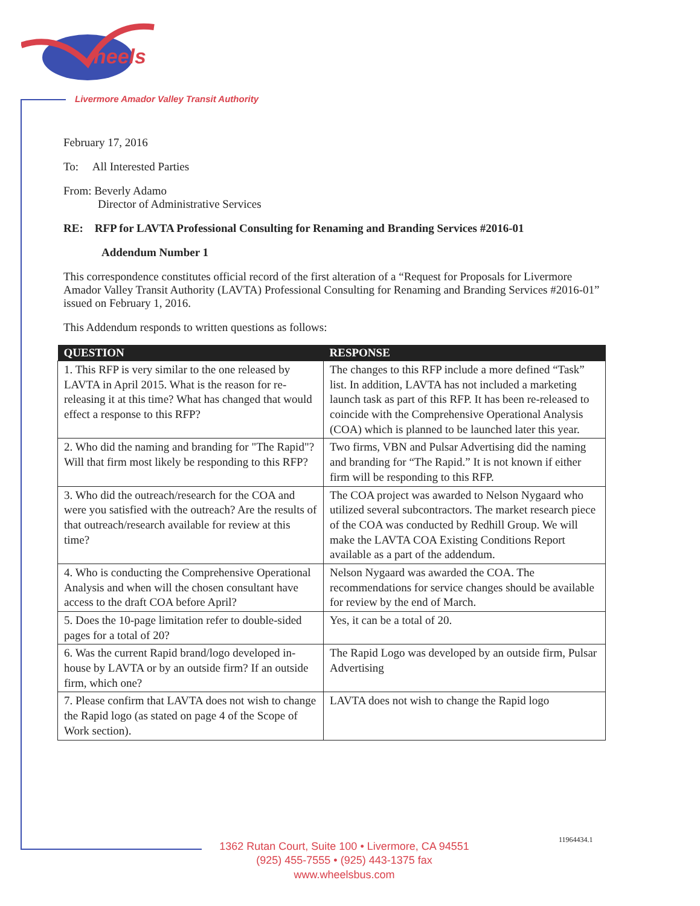heels
Livermore Amador Valley Transit Authority
February 17, 2016
To: All Interested Parties
From: Beverly Adamo
Director of Administrative Services
RE: RFP for LAVTA Professional Consulting for Renaming and Branding Services #2016-01
Addendum Number 1
This correspondence constitutes official record of the first alteration of a “Request for Proposals for Livermore Amador Valley Transit Authority (LAVTA) Professional Consulting for Renaming and Branding Services #2016-01” issued on February 1, 2016.
This Addendum responds to written questions as follows:
| QUESTION | RESPONSE |
| --- | --- |
| 1. This RFP is very similar to the one released by LAVTA in April 2015. What is the reason for re-releasing it at this time? What has changed that would effect a response to this RFP? | The changes to this RFP include a more defined “Task” list. In addition, LAVTA has not included a marketing launch task as part of this RFP. It has been re-released to coincide with the Comprehensive Operational Analysis (COA) which is planned to be launched later this year. |
| 2. Who did the naming and branding for "The Rapid"? Will that firm most likely be responding to this RFP? | Two firms, VBN and Pulsar Advertising did the naming and branding for “The Rapid.” It is not known if either firm will be responding to this RFP. |
| 3. Who did the outreach/research for the COA and were you satisfied with the outreach? Are the results of that outreach/research available for review at this time? | The COA project was awarded to Nelson Nygaard who utilized several subcontractors. The market research piece of the COA was conducted by Redhill Group. We will make the LAVTA COA Existing Conditions Report available as a part of the addendum. |
| 4. Who is conducting the Comprehensive Operational Analysis and when will the chosen consultant have access to the draft COA before April? | Nelson Nygaard was awarded the COA. The recommendations for service changes should be available for review by the end of March. |
| 5. Does the 10-page limitation refer to double-sided pages for a total of 20? | Yes, it can be a total of 20. |
| 6. Was the current Rapid brand/logo developed in-house by LAVTA or by an outside firm? If an outside firm, which one? | The Rapid Logo was developed by an outside firm, Pulsar Advertising |
| 7. Please confirm that LAVTA does not wish to change the Rapid logo (as stated on page 4 of the Scope of Work section). | LAVTA does not wish to change the Rapid logo |
11964434.1
1362 Rutan Court, Suite 100 • Livermore, CA 94551
(925) 455-7555 • (925) 443-1375 fax
www.wheelsbus.com